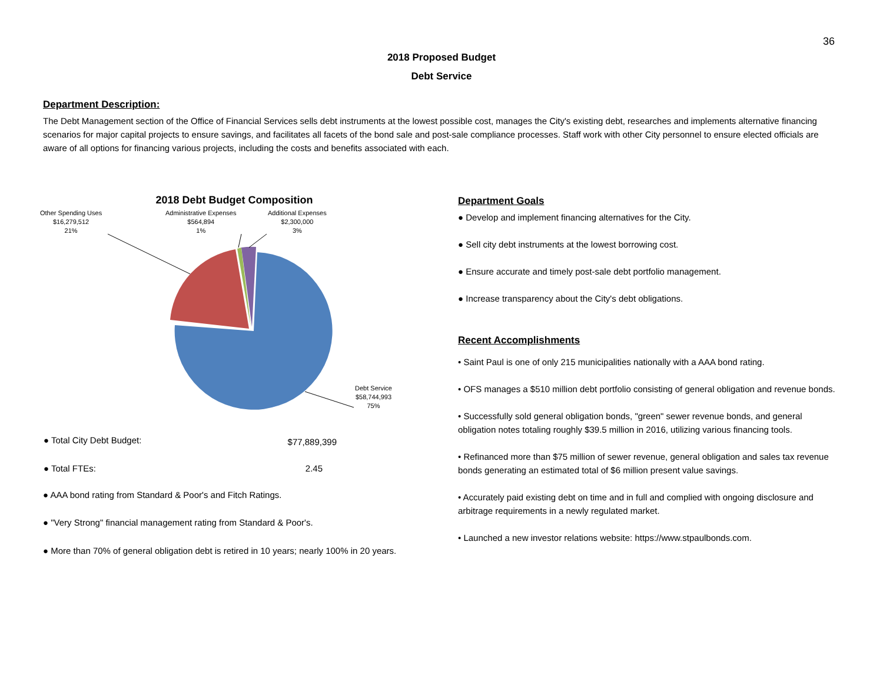36
2018 Proposed Budget
Debt Service
Department Description:
The Debt Management section of the Office of Financial Services sells debt instruments at the lowest possible cost, manages the City's existing debt, researches and implements alternative financing scenarios for major capital projects to ensure savings, and facilitates all facets of the bond sale and post-sale compliance processes. Staff work with other City personnel to ensure elected officials are aware of all options for financing various projects, including the costs and benefits associated with each.
2018 Debt Budget Composition
Other Spending Uses
$16,279,512
21%
Administrative Expenses
$564,894
1%
Additional Expenses
$2,300,000
3%
Debt Service
$58,744,993
75%
| ● Total City Debt Budget: | $77,889,399 |
| ● Total FTEs: | 2.45 |
● AAA bond rating from Standard & Poor's and Fitch Ratings.
● "Very Strong" financial management rating from Standard & Poor's.
● More than 70% of general obligation debt is retired in 10 years; nearly 100% in 20 years.
Department Goals
● Develop and implement financing alternatives for the City.
● Sell city debt instruments at the lowest borrowing cost.
● Ensure accurate and timely post-sale debt portfolio management.
● Increase transparency about the City's debt obligations.
Recent Accomplishments
• Saint Paul is one of only 215 municipalities nationally with a AAA bond rating.
• OFS manages a $510 million debt portfolio consisting of general obligation and revenue bonds.
• Successfully sold general obligation bonds, "green" sewer revenue bonds, and general obligation notes totaling roughly $39.5 million in 2016, utilizing various financing tools.
• Refinanced more than $75 million of sewer revenue, general obligation and sales tax revenue bonds generating an estimated total of $6 million present value savings.
• Accurately paid existing debt on time and in full and complied with ongoing disclosure and arbitrage requirements in a newly regulated market.
• Launched a new investor relations website: https://www.stpaulbonds.com.